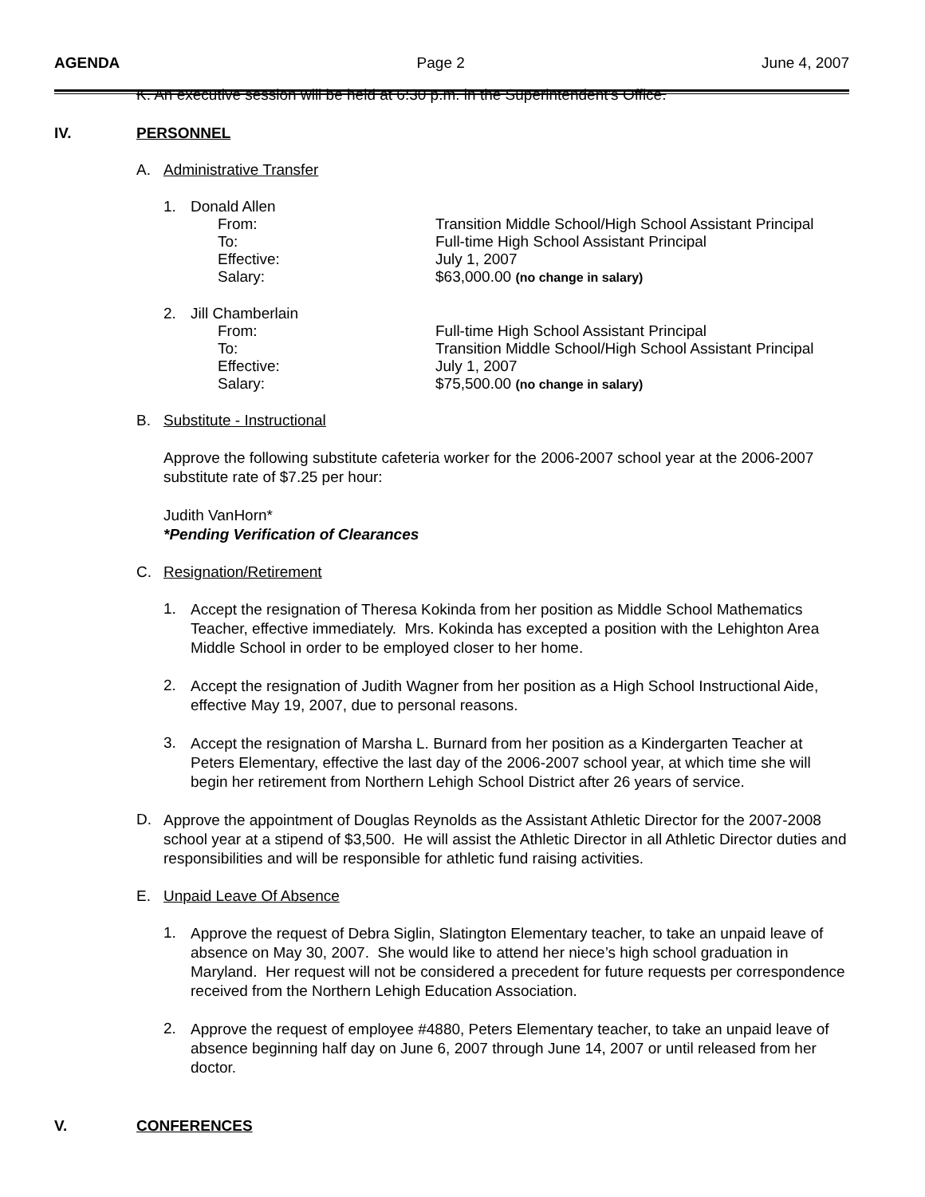AGENDA Page 2 June 4, 2007
K. An executive session will be held at 6:30 p.m. in the Superintendent's Office.
IV. PERSONNEL
A. Administrative Transfer
1. Donald Allen
From: Transition Middle School/High School Assistant Principal
To: Full-time High School Assistant Principal
Effective: July 1, 2007
Salary: $63,000.00 (no change in salary)
2. Jill Chamberlain
From: Full-time High School Assistant Principal
To: Transition Middle School/High School Assistant Principal
Effective: July 1, 2007
Salary: $75,500.00 (no change in salary)
B. Substitute - Instructional
Approve the following substitute cafeteria worker for the 2006-2007 school year at the 2006-2007 substitute rate of $7.25 per hour:
Judith VanHorn*
*Pending Verification of Clearances
C. Resignation/Retirement
1.
Accept the resignation of Theresa Kokinda from her position as Middle School Mathematics Teacher, effective immediately. Mrs. Kokinda has excepted a position with the Lehighton Area Middle School in order to be employed closer to her home.
2.
Accept the resignation of Judith Wagner from her position as a High School Instructional Aide, effective May 19, 2007, due to personal reasons.
3.
Accept the resignation of Marsha L. Burnard from her position as a Kindergarten Teacher at Peters Elementary, effective the last day of the 2006-2007 school year, at which time she will begin her retirement from Northern Lehigh School District after 26 years of service.
D.
Approve the appointment of Douglas Reynolds as the Assistant Athletic Director for the 2007-2008 school year at a stipend of $3,500. He will assist the Athletic Director in all Athletic Director duties and responsibilities and will be responsible for athletic fund raising activities.
E. Unpaid Leave Of Absence
1.
Approve the request of Debra Siglin, Slatington Elementary teacher, to take an unpaid leave of absence on May 30, 2007. She would like to attend her niece’s high school graduation in Maryland. Her request will not be considered a precedent for future requests per correspondence received from the Northern Lehigh Education Association.
2.
Approve the request of employee #4880, Peters Elementary teacher, to take an unpaid leave of absence beginning half day on June 6, 2007 through June 14, 2007 or until released from her doctor.
V. CONFERENCES